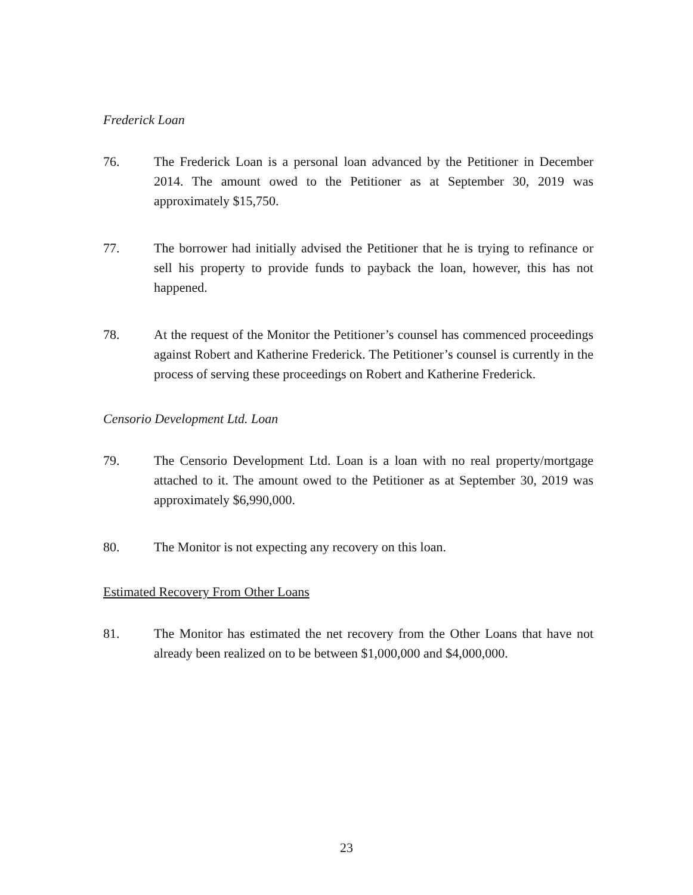Frederick Loan
76. The Frederick Loan is a personal loan advanced by the Petitioner in December 2014. The amount owed to the Petitioner as at September 30, 2019 was approximately $15,750.
77. The borrower had initially advised the Petitioner that he is trying to refinance or sell his property to provide funds to payback the loan, however, this has not happened.
78. At the request of the Monitor the Petitioner’s counsel has commenced proceedings against Robert and Katherine Frederick. The Petitioner’s counsel is currently in the process of serving these proceedings on Robert and Katherine Frederick.
Censorio Development Ltd. Loan
79. The Censorio Development Ltd. Loan is a loan with no real property/mortgage attached to it. The amount owed to the Petitioner as at September 30, 2019 was approximately $6,990,000.
80. The Monitor is not expecting any recovery on this loan.
Estimated Recovery From Other Loans
81. The Monitor has estimated the net recovery from the Other Loans that have not already been realized on to be between $1,000,000 and $4,000,000.
23